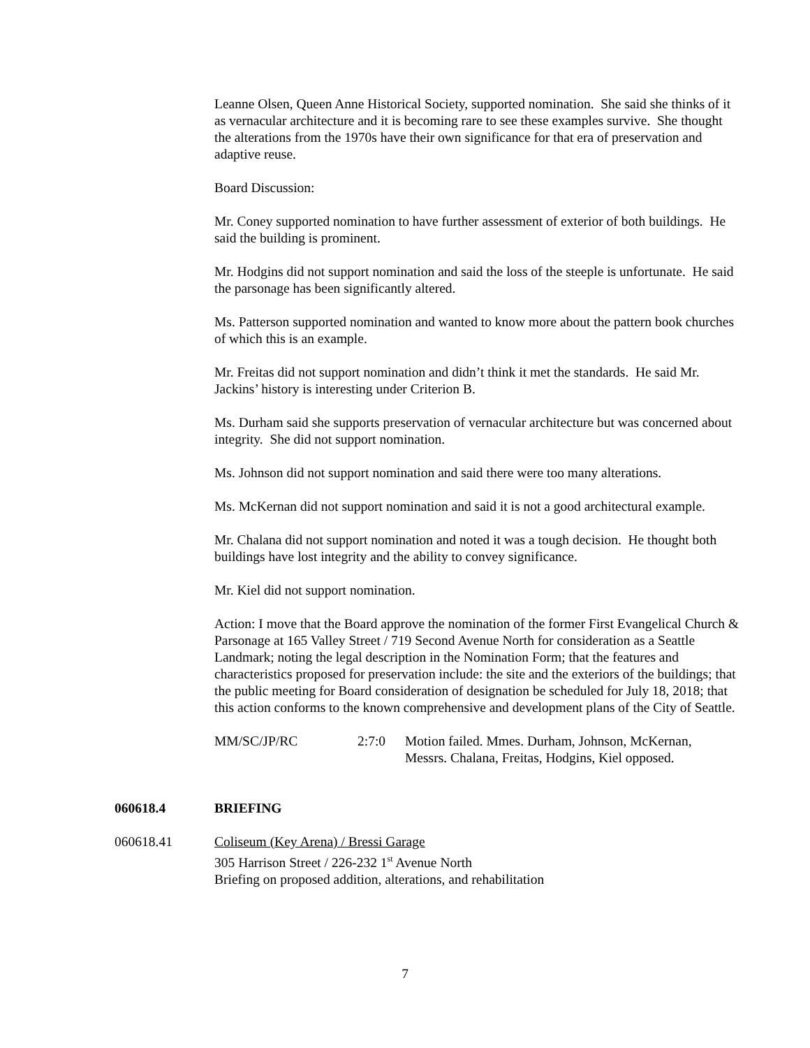Leanne Olsen, Queen Anne Historical Society, supported nomination. She said she thinks of it as vernacular architecture and it is becoming rare to see these examples survive. She thought the alterations from the 1970s have their own significance for that era of preservation and adaptive reuse.
Board Discussion:
Mr. Coney supported nomination to have further assessment of exterior of both buildings. He said the building is prominent.
Mr. Hodgins did not support nomination and said the loss of the steeple is unfortunate. He said the parsonage has been significantly altered.
Ms. Patterson supported nomination and wanted to know more about the pattern book churches of which this is an example.
Mr. Freitas did not support nomination and didn’t think it met the standards. He said Mr. Jackins’ history is interesting under Criterion B.
Ms. Durham said she supports preservation of vernacular architecture but was concerned about integrity. She did not support nomination.
Ms. Johnson did not support nomination and said there were too many alterations.
Ms. McKernan did not support nomination and said it is not a good architectural example.
Mr. Chalana did not support nomination and noted it was a tough decision. He thought both buildings have lost integrity and the ability to convey significance.
Mr. Kiel did not support nomination.
Action: I move that the Board approve the nomination of the former First Evangelical Church & Parsonage at 165 Valley Street / 719 Second Avenue North for consideration as a Seattle Landmark; noting the legal description in the Nomination Form; that the features and characteristics proposed for preservation include: the site and the exteriors of the buildings; that the public meeting for Board consideration of designation be scheduled for July 18, 2018; that this action conforms to the known comprehensive and development plans of the City of Seattle.
MM/SC/JP/RC 2:7:0 Motion failed. Mmes. Durham, Johnson, McKernan,
Messrs. Chalana, Freitas, Hodgins, Kiel opposed.
060618.4 BRIEFING
060618.41 Coliseum (Key Arena) / Bressi Garage
305 Harrison Street / 226-232 1<sup>st</sup> Avenue North
Briefing on proposed addition, alterations, and rehabilitation
7